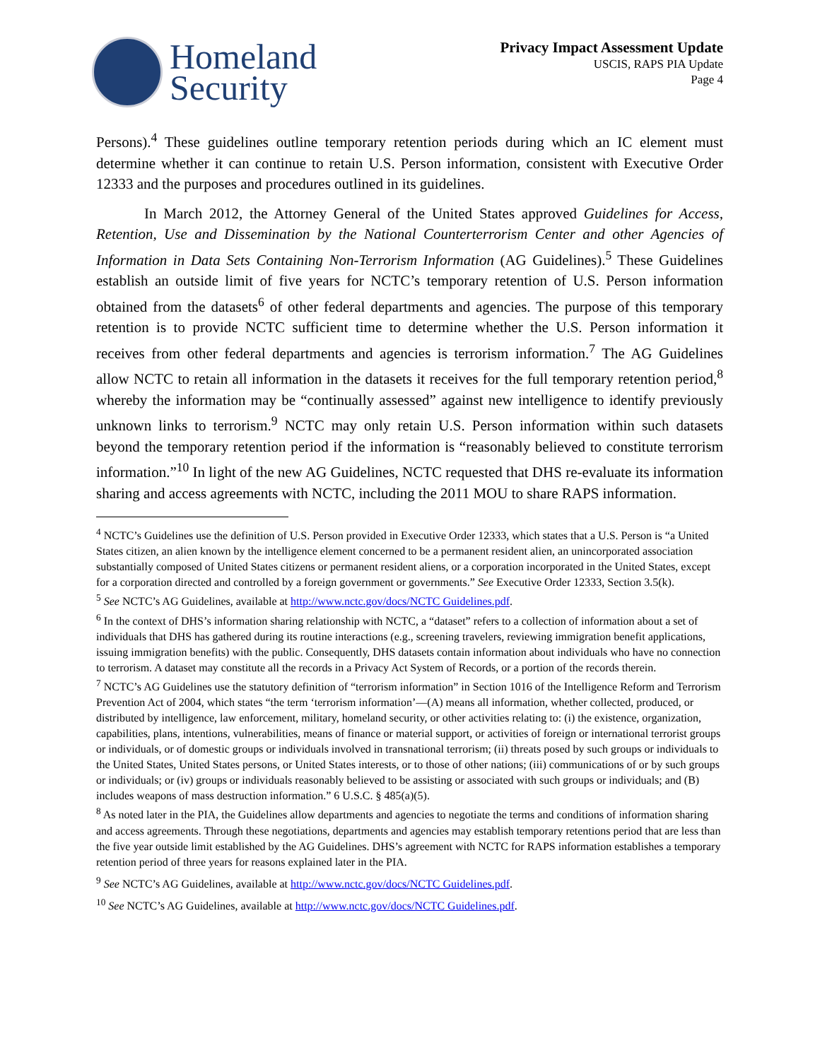Homeland
Security
Privacy Impact Assessment Update
USCIS, RAPS PIA Update
Page 4
Persons).<sup>4</sup> These guidelines outline temporary retention periods during which an IC element must determine whether it can continue to retain U.S. Person information, consistent with Executive Order 12333 and the purposes and procedures outlined in its guidelines.
In March 2012, the Attorney General of the United States approved Guidelines for Access, Retention, Use and Dissemination by the National Counterterrorism Center and other Agencies of Information in Data Sets Containing Non-Terrorism Information (AG Guidelines).<sup>5</sup> These Guidelines establish an outside limit of five years for NCTC’s temporary retention of U.S. Person information obtained from the datasets<sup>6</sup> of other federal departments and agencies. The purpose of this temporary retention is to provide NCTC sufficient time to determine whether the U.S. Person information it receives from other federal departments and agencies is terrorism information.<sup>7</sup> The AG Guidelines allow NCTC to retain all information in the datasets it receives for the full temporary retention period,<sup>8</sup> whereby the information may be “continually assessed” against new intelligence to identify previously unknown links to terrorism.<sup>9</sup> NCTC may only retain U.S. Person information within such datasets beyond the temporary retention period if the information is “reasonably believed to constitute terrorism information.”<sup>10</sup> In light of the new AG Guidelines, NCTC requested that DHS re-evaluate its information sharing and access agreements with NCTC, including the 2011 MOU to share RAPS information.
<sup>4</sup> NCTC’s Guidelines use the definition of U.S. Person provided in Executive Order 12333, which states that a U.S. Person is “a United States citizen, an alien known by the intelligence element concerned to be a permanent resident alien, an unincorporated association substantially composed of United States citizens or permanent resident aliens, or a corporation incorporated in the United States, except for a corporation directed and controlled by a foreign government or governments.” See Executive Order 12333, Section 3.5(k).
<sup>5</sup> See NCTC’s AG Guidelines, available at http://www.nctc.gov/docs/NCTC Guidelines.pdf.
<sup>6</sup> In the context of DHS’s information sharing relationship with NCTC, a “dataset” refers to a collection of information about a set of individuals that DHS has gathered during its routine interactions (e.g., screening travelers, reviewing immigration benefit applications, issuing immigration benefits) with the public. Consequently, DHS datasets contain information about individuals who have no connection to terrorism. A dataset may constitute all the records in a Privacy Act System of Records, or a portion of the records therein.
<sup>7</sup> NCTC’s AG Guidelines use the statutory definition of “terrorism information” in Section 1016 of the Intelligence Reform and Terrorism Prevention Act of 2004, which states “the term ‘terrorism information’—(A) means all information, whether collected, produced, or distributed by intelligence, law enforcement, military, homeland security, or other activities relating to: (i) the existence, organization, capabilities, plans, intentions, vulnerabilities, means of finance or material support, or activities of foreign or international terrorist groups or individuals, or of domestic groups or individuals involved in transnational terrorism; (ii) threats posed by such groups or individuals to the United States, United States persons, or United States interests, or to those of other nations; (iii) communications of or by such groups or individuals; or (iv) groups or individuals reasonably believed to be assisting or associated with such groups or individuals; and (B) includes weapons of mass destruction information.” 6 U.S.C. § 485(a)(5).
<sup>8</sup> As noted later in the PIA, the Guidelines allow departments and agencies to negotiate the terms and conditions of information sharing and access agreements. Through these negotiations, departments and agencies may establish temporary retentions period that are less than the five year outside limit established by the AG Guidelines. DHS’s agreement with NCTC for RAPS information establishes a temporary retention period of three years for reasons explained later in the PIA.
<sup>9</sup> See NCTC’s AG Guidelines, available at http://www.nctc.gov/docs/NCTC Guidelines.pdf.
<sup>10</sup> See NCTC’s AG Guidelines, available at http://www.nctc.gov/docs/NCTC Guidelines.pdf.